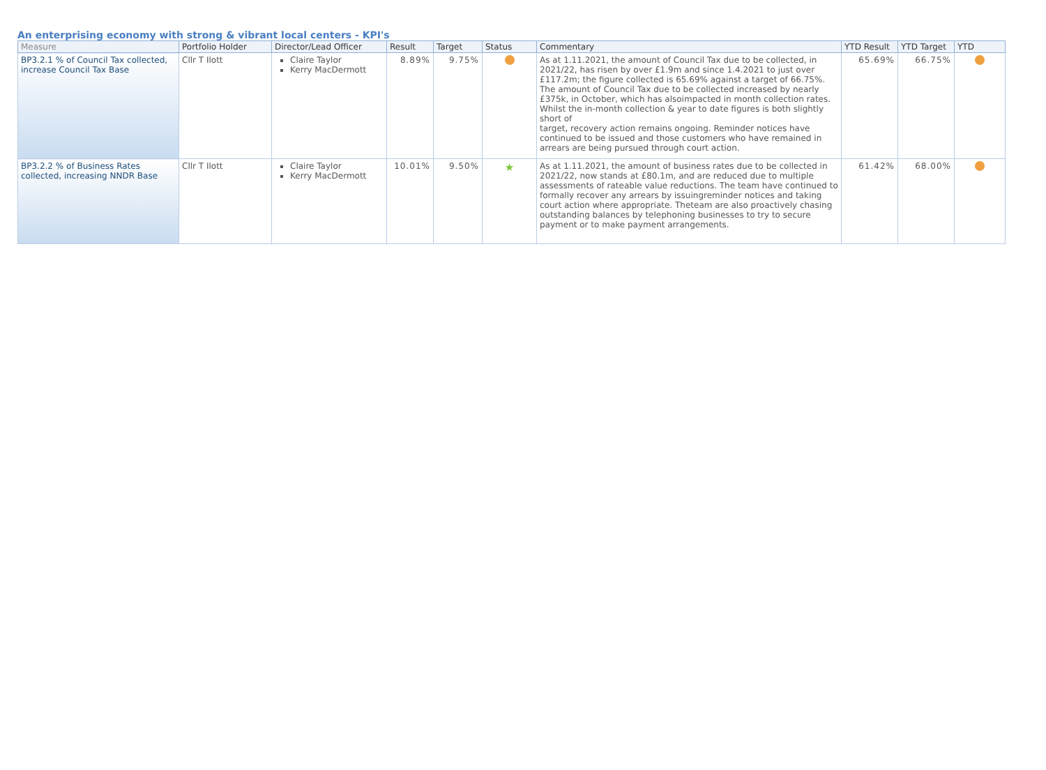An enterprising economy with strong & vibrant local centers - KPI's
| Measure | Portfolio Holder | Director/Lead Officer | Result | Target | Status | Commentary | YTD Result | YTD Target | YTD |
| --- | --- | --- | --- | --- | --- | --- | --- | --- | --- |
| BP3.2.1 % of Council Tax collected, increase Council Tax Base | Cllr T Ilott | Claire Taylor Kerry MacDermott | 8.89% | 9.75% | | As at 1.11.2021, the amount of Council Tax due to be collected, in 2021/22, has risen by over £1.9m and since 1.4.2021 to just over £117.2m; the figure collected is 65.69% against a target of 66.75%. The amount of Council Tax due to be collected increased by nearly £375k, in October, which has alsoimpacted in month collection rates. Whilst the in-month collection & year to date figures is both slightly short of target, recovery action remains ongoing. Reminder notices have continued to be issued and those customers who have remained in arrears are being pursued through court action. | 65.69% | 66.75% | |
| BP3.2.2 % of Business Rates collected, increasing NNDR Base | Cllr T Ilott | Claire Taylor Kerry MacDermott | 10.01% | 9.50% | ★ | As at 1.11.2021, the amount of business rates due to be collected in 2021/22, now stands at £80.1m, and are reduced due to multiple assessments of rateable value reductions. The team have continued to formally recover any arrears by issuingreminder notices and taking court action where appropriate. Theteam are also proactively chasing outstanding balances by telephoning businesses to try to secure payment or to make payment arrangements. | 61.42% | 68.00% | |